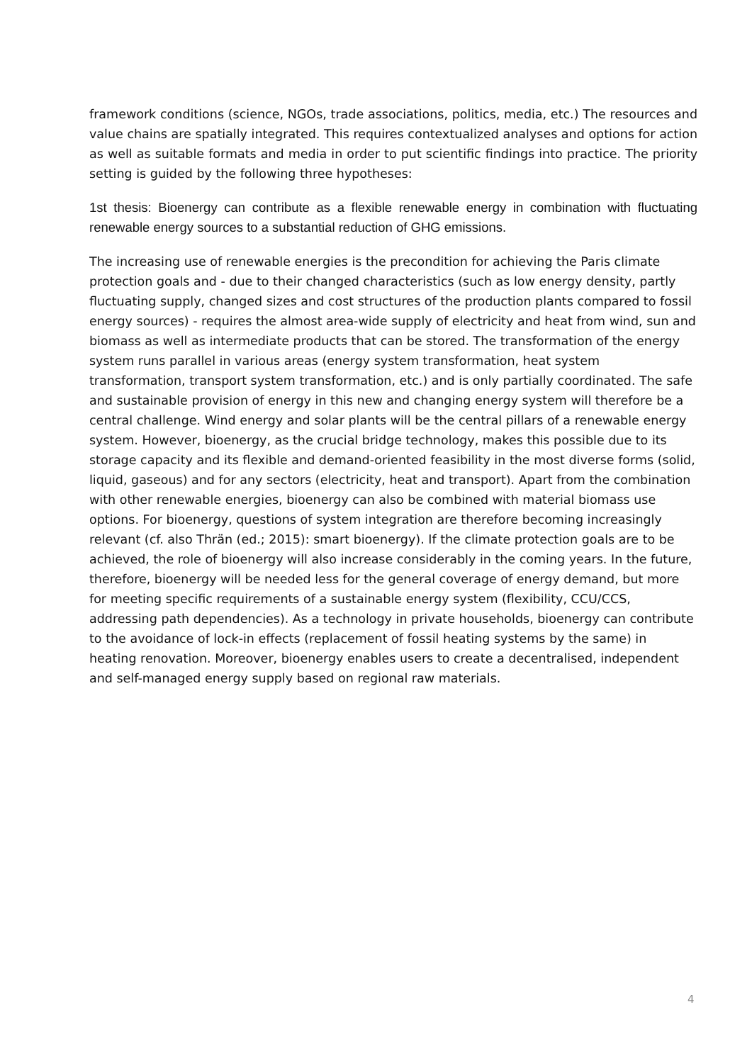framework conditions (science, NGOs, trade associations, politics, media, etc.) The resources and value chains are spatially integrated. This requires contextualized analyses and options for action as well as suitable formats and media in order to put scientific findings into practice. The priority setting is guided by the following three hypotheses:
1st thesis: Bioenergy can contribute as a flexible renewable energy in combination with fluctuating renewable energy sources to a substantial reduction of GHG emissions.
The increasing use of renewable energies is the precondition for achieving the Paris climate protection goals and - due to their changed characteristics (such as low energy density, partly fluctuating supply, changed sizes and cost structures of the production plants compared to fossil energy sources) - requires the almost area-wide supply of electricity and heat from wind, sun and biomass as well as intermediate products that can be stored. The transformation of the energy system runs parallel in various areas (energy system transformation, heat system transformation, transport system transformation, etc.) and is only partially coordinated. The safe and sustainable provision of energy in this new and changing energy system will therefore be a central challenge. Wind energy and solar plants will be the central pillars of a renewable energy system. However, bioenergy, as the crucial bridge technology, makes this possible due to its storage capacity and its flexible and demand-oriented feasibility in the most diverse forms (solid, liquid, gaseous) and for any sectors (electricity, heat and transport). Apart from the combination with other renewable energies, bioenergy can also be combined with material biomass use options. For bioenergy, questions of system integration are therefore becoming increasingly relevant (cf. also Thrän (ed.; 2015): smart bioenergy). If the climate protection goals are to be achieved, the role of bioenergy will also increase considerably in the coming years. In the future, therefore, bioenergy will be needed less for the general coverage of energy demand, but more for meeting specific requirements of a sustainable energy system (flexibility, CCU/CCS, addressing path dependencies). As a technology in private households, bioenergy can contribute to the avoidance of lock-in effects (replacement of fossil heating systems by the same) in heating renovation. Moreover, bioenergy enables users to create a decentralised, independent and self-managed energy supply based on regional raw materials.
4